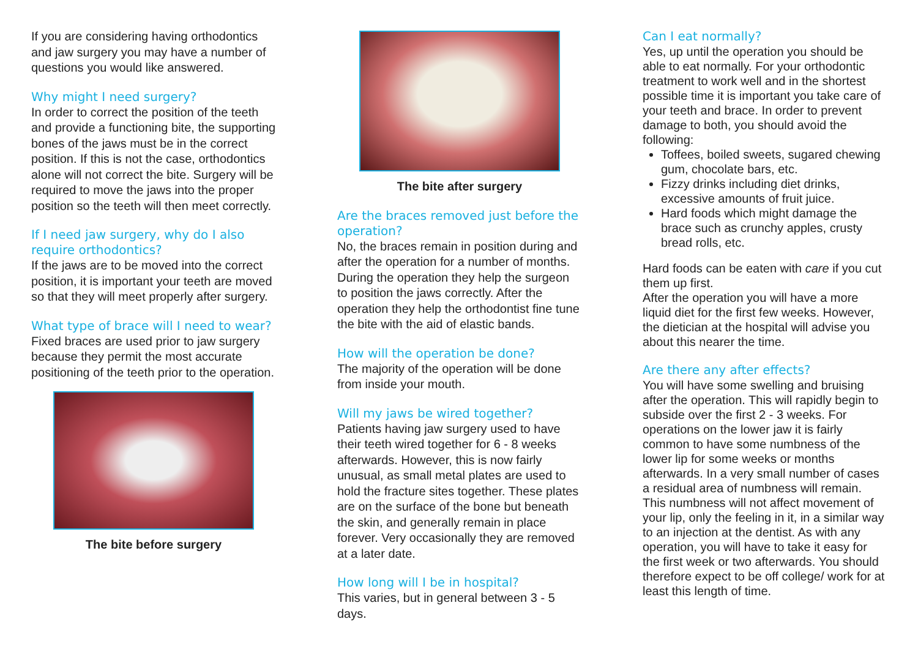If you are considering having orthodontics and jaw surgery you may have a number of questions you would like answered.
Why might I need surgery?
In order to correct the position of the teeth and provide a functioning bite, the supporting bones of the jaws must be in the correct position. If this is not the case, orthodontics alone will not correct the bite. Surgery will be required to move the jaws into the proper position so the teeth will then meet correctly.
If I need jaw surgery, why do I also require orthodontics?
If the jaws are to be moved into the correct position, it is important your teeth are moved so that they will meet properly after surgery.
What type of brace will I need to wear?
Fixed braces are used prior to jaw surgery because they permit the most accurate positioning of the teeth prior to the operation.
The bite before surgery
The bite after surgery
Are the braces removed just before the operation?
No, the braces remain in position during and after the operation for a number of months. During the operation they help the surgeon to position the jaws correctly. After the operation they help the orthodontist fine tune the bite with the aid of elastic bands.
How will the operation be done?
The majority of the operation will be done from inside your mouth.
Will my jaws be wired together?
Patients having jaw surgery used to have their teeth wired together for 6 - 8 weeks afterwards. However, this is now fairly unusual, as small metal plates are used to hold the fracture sites together. These plates are on the surface of the bone but beneath the skin, and generally remain in place forever. Very occasionally they are removed at a later date.
How long will I be in hospital?
This varies, but in general between 3 - 5 days.
Can I eat normally?
Yes, up until the operation you should be able to eat normally. For your orthodontic treatment to work well and in the shortest possible time it is important you take care of your teeth and brace. In order to prevent damage to both, you should avoid the following:
Toffees, boiled sweets, sugared chewing gum, chocolate bars, etc.
Fizzy drinks including diet drinks, excessive amounts of fruit juice.
Hard foods which might damage the brace such as crunchy apples, crusty bread rolls, etc.
Hard foods can be eaten with care if you cut them up first.
After the operation you will have a more liquid diet for the first few weeks. However, the dietician at the hospital will advise you about this nearer the time.
Are there any after effects?
You will have some swelling and bruising after the operation. This will rapidly begin to subside over the first 2 - 3 weeks. For operations on the lower jaw it is fairly common to have some numbness of the lower lip for some weeks or months afterwards. In a very small number of cases a residual area of numbness will remain. This numbness will not affect movement of your lip, only the feeling in it, in a similar way to an injection at the dentist. As with any operation, you will have to take it easy for the first week or two afterwards. You should therefore expect to be off college/ work for at least this length of time.